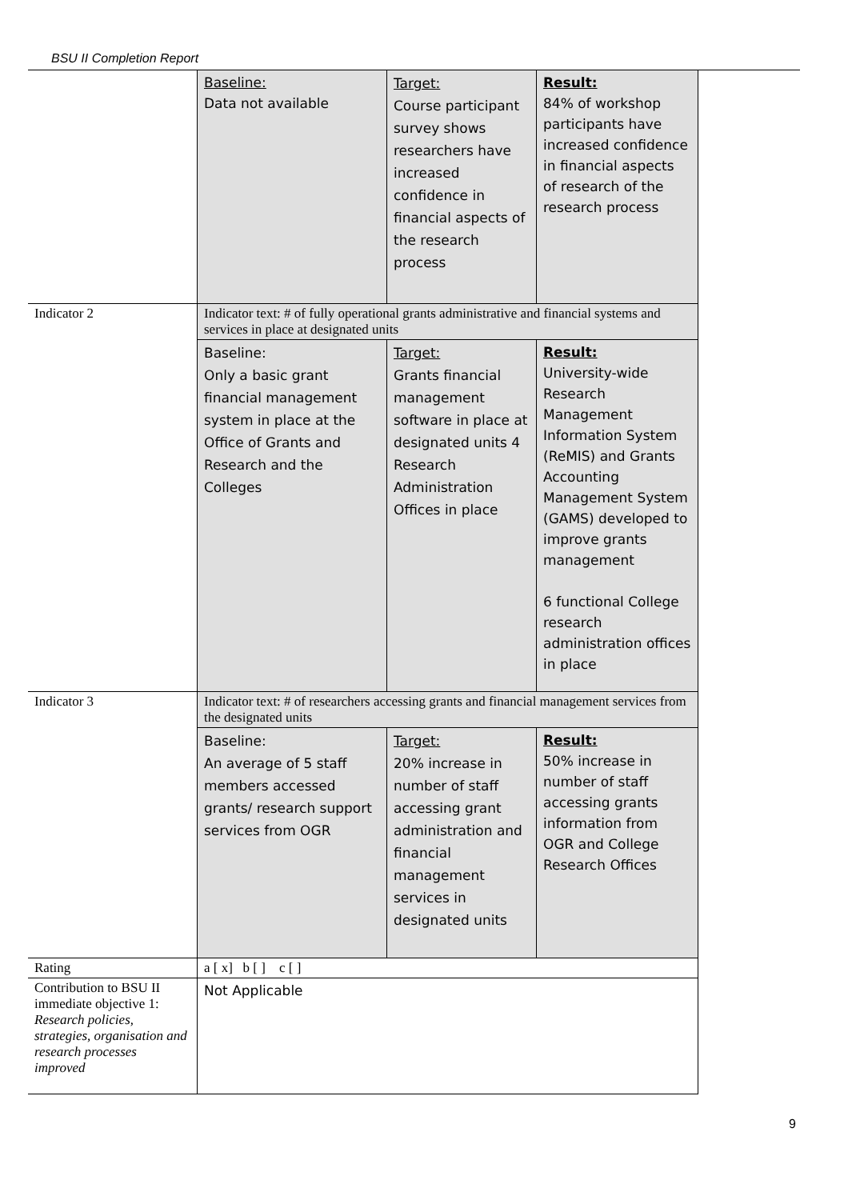BSU II Completion Report
| | Baseline: Data not available | Target: Course participant survey shows researchers have increased confidence in financial aspects of the research process | Result: 84% of workshop participants have increased confidence in financial aspects of research of the research process |
| Indicator 2 | Indicator text: # of fully operational grants administrative and financial systems and services in place at designated units | | |
| | Baseline: Only a basic grant financial management system in place at the Office of Grants and Research and the Colleges | Target: Grants financial management software in place at designated units 4 Research Administration Offices in place | Result: University-wide Research Management Information System (ReMIS) and Grants Accounting Management System (GAMS) developed to improve grants management 6 functional College research administration offices in place |
| Indicator 3 | Indicator text: # of researchers accessing grants and financial management services from the designated units | | |
| | Baseline: An average of 5 staff members accessed grants/ research support services from OGR | Target: 20% increase in number of staff accessing grant administration and financial management services in designated units | Result: 50% increase in number of staff accessing grants information from OGR and College Research Offices |
| Rating | a [ x] b [ ] c [ ] | | |
| Contribution to BSU II immediate objective 1: Research policies, strategies, organisation and research processes improved | Not Applicable | | |
9